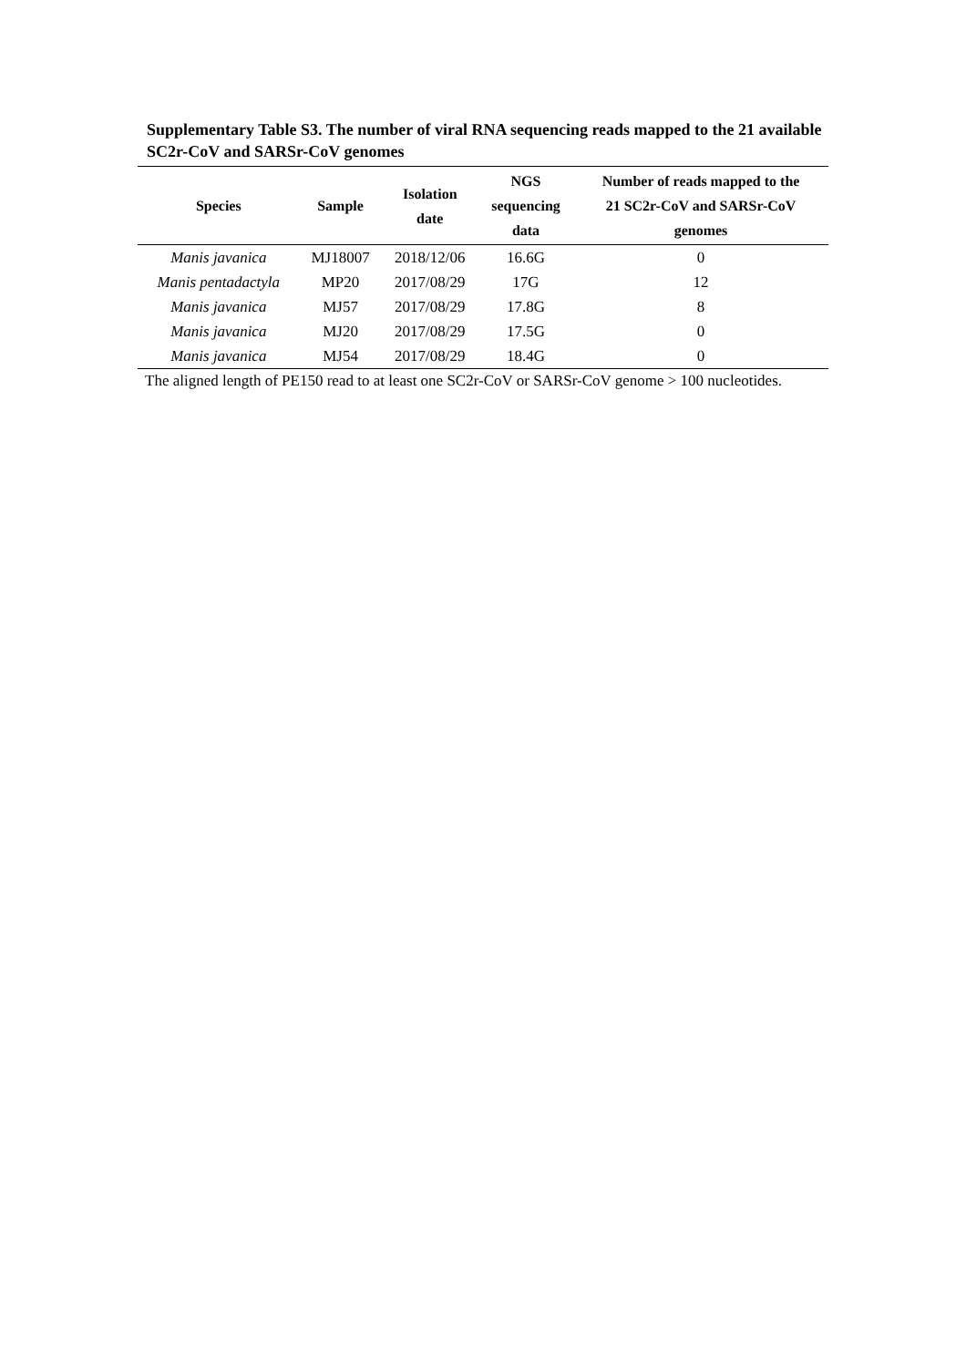Supplementary Table S3. The number of viral RNA sequencing reads mapped to the 21 available SC2r-CoV and SARSr-CoV genomes
| Species | Sample | Isolation date | NGS sequencing data | Number of reads mapped to the 21 SC2r-CoV and SARSr-CoV genomes |
| --- | --- | --- | --- | --- |
| Manis javanica | MJ18007 | 2018/12/06 | 16.6G | 0 |
| Manis pentadactyla | MP20 | 2017/08/29 | 17G | 12 |
| Manis javanica | MJ57 | 2017/08/29 | 17.8G | 8 |
| Manis javanica | MJ20 | 2017/08/29 | 17.5G | 0 |
| Manis javanica | MJ54 | 2017/08/29 | 18.4G | 0 |
The aligned length of PE150 read to at least one SC2r-CoV or SARSr-CoV genome > 100 nucleotides.